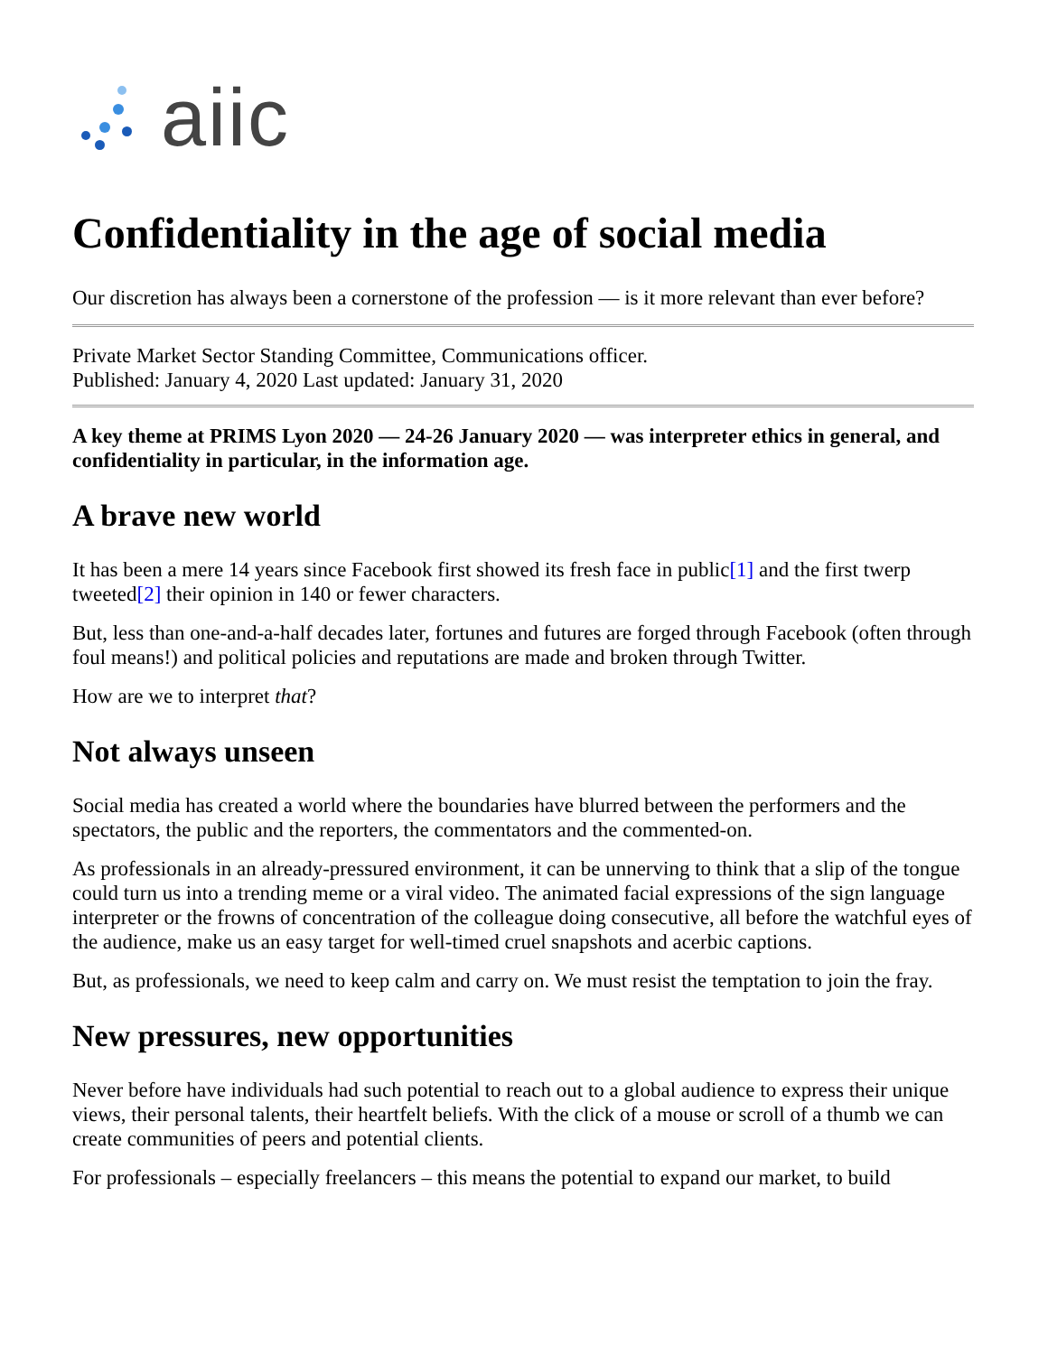aiic
Confidentiality in the age of social media
Our discretion has always been a cornerstone of the profession — is it more relevant than ever before?
Private Market Sector Standing Committee, Communications officer.
Published: January 4, 2020 Last updated: January 31, 2020
A key theme at PRIMS Lyon 2020 — 24-26 January 2020 — was interpreter ethics in general, and confidentiality in particular, in the information age.
A brave new world
It has been a mere 14 years since Facebook first showed its fresh face in public[1] and the first twerp tweeted[2] their opinion in 140 or fewer characters.
But, less than one-and-a-half decades later, fortunes and futures are forged through Facebook (often through foul means!) and political policies and reputations are made and broken through Twitter.
How are we to interpret that?
Not always unseen
Social media has created a world where the boundaries have blurred between the performers and the spectators, the public and the reporters, the commentators and the commented-on.
As professionals in an already-pressured environment, it can be unnerving to think that a slip of the tongue could turn us into a trending meme or a viral video. The animated facial expressions of the sign language interpreter or the frowns of concentration of the colleague doing consecutive, all before the watchful eyes of the audience, make us an easy target for well-timed cruel snapshots and acerbic captions.
But, as professionals, we need to keep calm and carry on. We must resist the temptation to join the fray.
New pressures, new opportunities
Never before have individuals had such potential to reach out to a global audience to express their unique views, their personal talents, their heartfelt beliefs. With the click of a mouse or scroll of a thumb we can create communities of peers and potential clients.
For professionals – especially freelancers – this means the potential to expand our market, to build